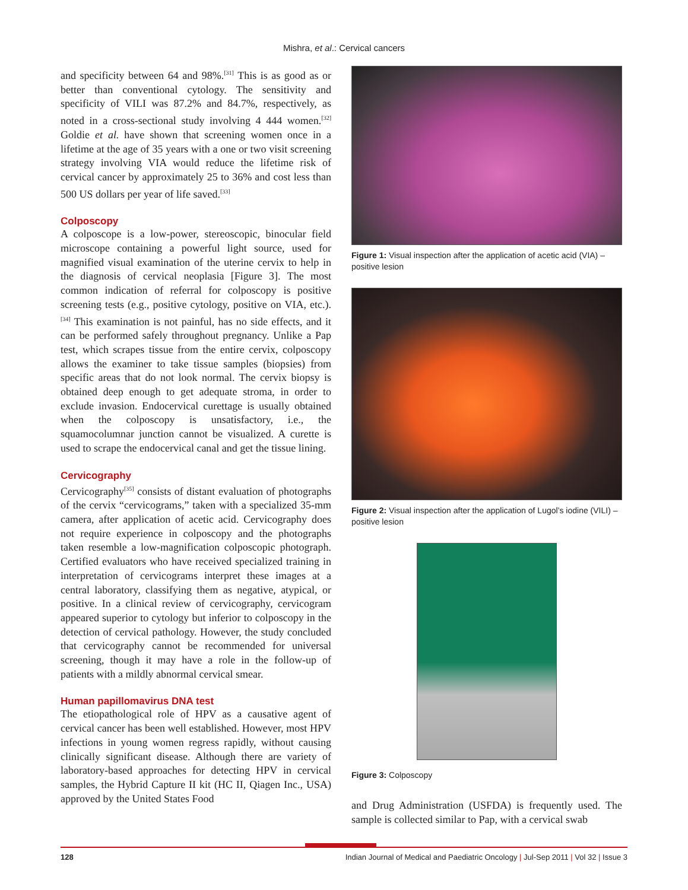Mishra, et al.: Cervical cancers
and specificity between 64 and 98%.<sup>[31]</sup> This is as good as or better than conventional cytology. The sensitivity and specificity of VILI was 87.2% and 84.7%, respectively, as noted in a cross-sectional study involving 4 444 women.<sup>[32]</sup> Goldie et al. have shown that screening women once in a lifetime at the age of 35 years with a one or two visit screening strategy involving VIA would reduce the lifetime risk of cervical cancer by approximately 25 to 36% and cost less than 500 US dollars per year of life saved.<sup>[33]</sup>
Colposcopy
A colposcope is a low-power, stereoscopic, binocular field microscope containing a powerful light source, used for magnified visual examination of the uterine cervix to help in the diagnosis of cervical neoplasia [Figure 3]. The most common indication of referral for colposcopy is positive screening tests (e.g., positive cytology, positive on VIA, etc.).<sup>[34]</sup> This examination is not painful, has no side effects, and it can be performed safely throughout pregnancy. Unlike a Pap test, which scrapes tissue from the entire cervix, colposcopy allows the examiner to take tissue samples (biopsies) from specific areas that do not look normal. The cervix biopsy is obtained deep enough to get adequate stroma, in order to exclude invasion. Endocervical curettage is usually obtained when the colposcopy is unsatisfactory, i.e., the squamocolumnar junction cannot be visualized. A curette is used to scrape the endocervical canal and get the tissue lining.
Cervicography
Cervicography<sup>[35]</sup> consists of distant evaluation of photographs of the cervix “cervicograms,” taken with a specialized 35-mm camera, after application of acetic acid. Cervicography does not require experience in colposcopy and the photographs taken resemble a low-magnification colposcopic photograph. Certified evaluators who have received specialized training in interpretation of cervicograms interpret these images at a central laboratory, classifying them as negative, atypical, or positive. In a clinical review of cervicography, cervicogram appeared superior to cytology but inferior to colposcopy in the detection of cervical pathology. However, the study concluded that cervicography cannot be recommended for universal screening, though it may have a role in the follow-up of patients with a mildly abnormal cervical smear.
Human papillomavirus DNA test
The etiopathological role of HPV as a causative agent of cervical cancer has been well established. However, most HPV infections in young women regress rapidly, without causing clinically significant disease. Although there are variety of laboratory-based approaches for detecting HPV in cervical samples, the Hybrid Capture II kit (HC II, Qiagen Inc., USA) approved by the United States Food
Figure 1: Visual inspection after the application of acetic acid (VIA) – positive lesion
Figure 2: Visual inspection after the application of Lugol’s iodine (VILI) – positive lesion
Figure 3: Colposcopy
and Drug Administration (USFDA) is frequently used. The sample is collected similar to Pap, with a cervical swab
128 Indian Journal of Medical and Paediatric Oncology | Jul-Sep 2011 | Vol 32 | Issue 3